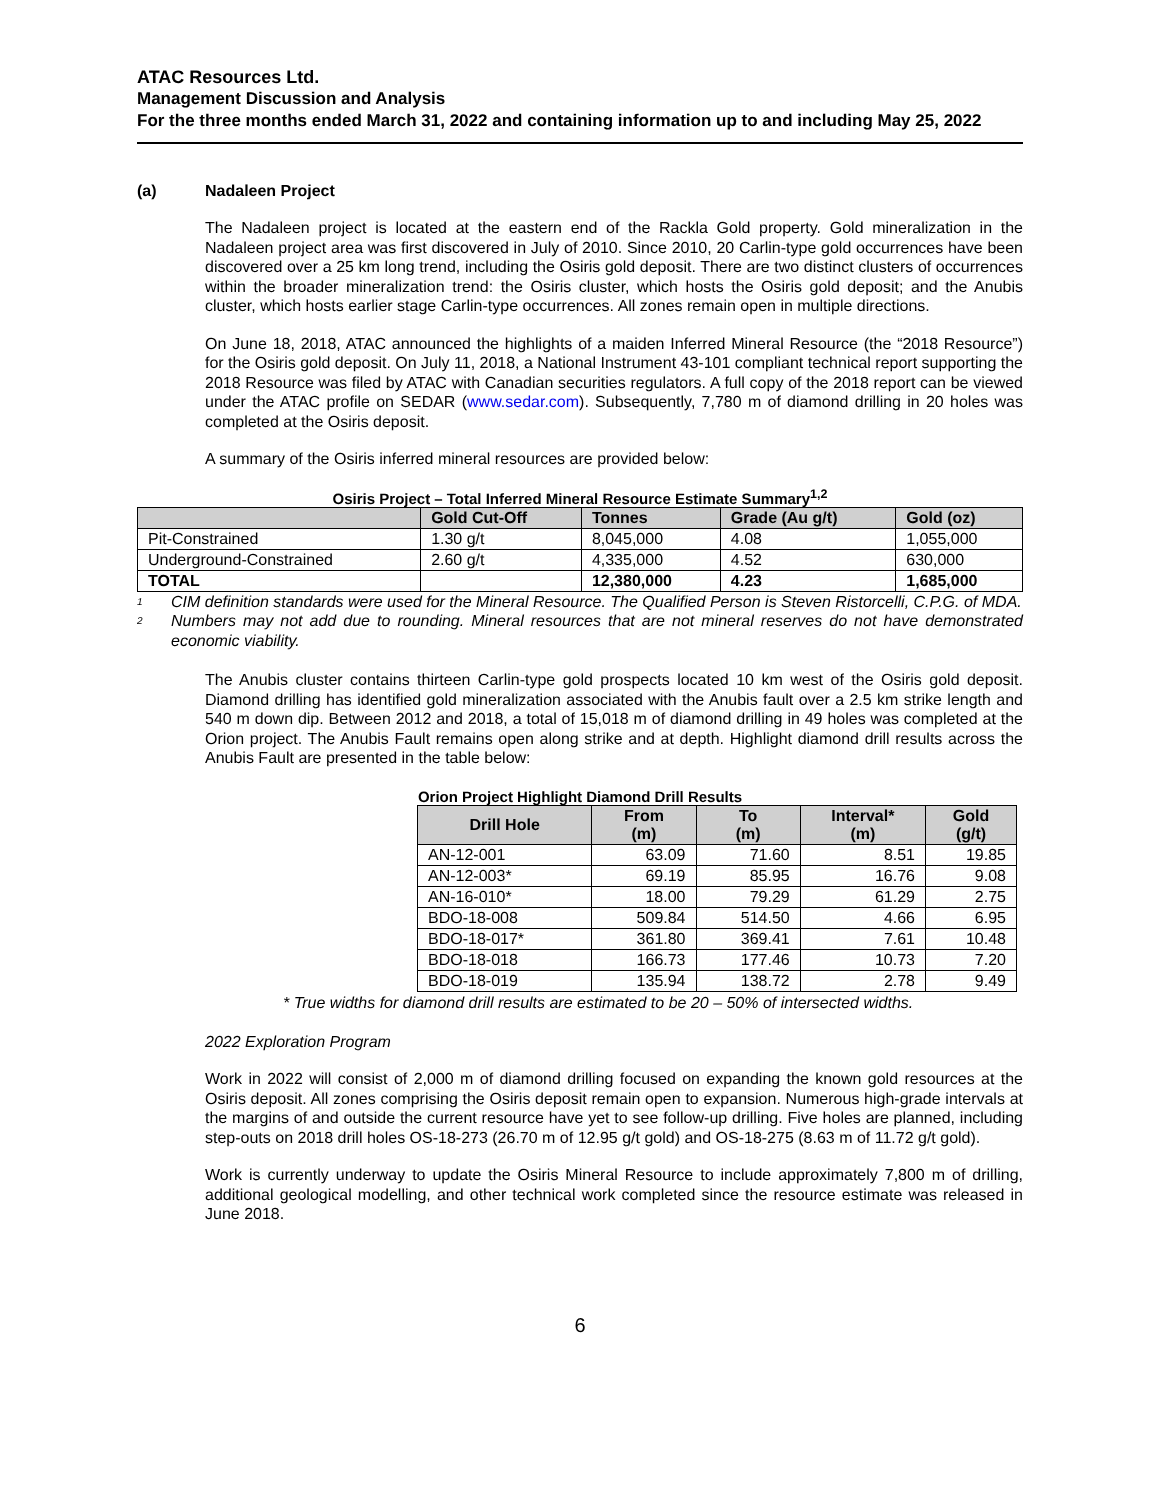ATAC Resources Ltd.
Management Discussion and Analysis
For the three months ended March 31, 2022 and containing information up to and including May 25, 2022
(a) Nadaleen Project
The Nadaleen project is located at the eastern end of the Rackla Gold property. Gold mineralization in the Nadaleen project area was first discovered in July of 2010. Since 2010, 20 Carlin-type gold occurrences have been discovered over a 25 km long trend, including the Osiris gold deposit. There are two distinct clusters of occurrences within the broader mineralization trend: the Osiris cluster, which hosts the Osiris gold deposit; and the Anubis cluster, which hosts earlier stage Carlin-type occurrences. All zones remain open in multiple directions.
On June 18, 2018, ATAC announced the highlights of a maiden Inferred Mineral Resource (the “2018 Resource”) for the Osiris gold deposit. On July 11, 2018, a National Instrument 43-101 compliant technical report supporting the 2018 Resource was filed by ATAC with Canadian securities regulators. A full copy of the 2018 report can be viewed under the ATAC profile on SEDAR (www.sedar.com). Subsequently, 7,780 m of diamond drilling in 20 holes was completed at the Osiris deposit.
A summary of the Osiris inferred mineral resources are provided below:
Osiris Project – Total Inferred Mineral Resource Estimate Summary<sup>1,2</sup>
| | Gold Cut-Off | Tonnes | Grade (Au g/t) | Gold (oz) |
| --- | --- | --- | --- | --- |
| Pit-Constrained | 1.30 g/t | 8,045,000 | 4.08 | 1,055,000 |
| Underground-Constrained | 2.60 g/t | 4,335,000 | 4.52 | 630,000 |
| TOTAL | | 12,380,000 | 4.23 | 1,685,000 |
<sup>1</sup>
CIM definition standards were used for the Mineral Resource. The Qualified Person is Steven Ristorcelli, C.P.G. of MDA.
<sup>2</sup>
Numbers may not add due to rounding. Mineral resources that are not mineral reserves do not have demonstrated economic viability.
The Anubis cluster contains thirteen Carlin-type gold prospects located 10 km west of the Osiris gold deposit. Diamond drilling has identified gold mineralization associated with the Anubis fault over a 2.5 km strike length and 540 m down dip. Between 2012 and 2018, a total of 15,018 m of diamond drilling in 49 holes was completed at the Orion project. The Anubis Fault remains open along strike and at depth. Highlight diamond drill results across the Anubis Fault are presented in the table below:
Orion Project Highlight Diamond Drill Results
| Drill Hole | From (m) | To (m) | Interval* (m) | Gold (g/t) |
| --- | --- | --- | --- | --- |
| AN-12-001 | 63.09 | 71.60 | 8.51 | 19.85 |
| AN-12-003* | 69.19 | 85.95 | 16.76 | 9.08 |
| AN-16-010* | 18.00 | 79.29 | 61.29 | 2.75 |
| BDO-18-008 | 509.84 | 514.50 | 4.66 | 6.95 |
| BDO-18-017* | 361.80 | 369.41 | 7.61 | 10.48 |
| BDO-18-018 | 166.73 | 177.46 | 10.73 | 7.20 |
| BDO-18-019 | 135.94 | 138.72 | 2.78 | 9.49 |
* True widths for diamond drill results are estimated to be 20 – 50% of intersected widths.
2022 Exploration Program
Work in 2022 will consist of 2,000 m of diamond drilling focused on expanding the known gold resources at the Osiris deposit. All zones comprising the Osiris deposit remain open to expansion. Numerous high-grade intervals at the margins of and outside the current resource have yet to see follow-up drilling. Five holes are planned, including step-outs on 2018 drill holes OS-18-273 (26.70 m of 12.95 g/t gold) and OS-18-275 (8.63 m of 11.72 g/t gold).
Work is currently underway to update the Osiris Mineral Resource to include approximately 7,800 m of drilling, additional geological modelling, and other technical work completed since the resource estimate was released in June 2018.
6